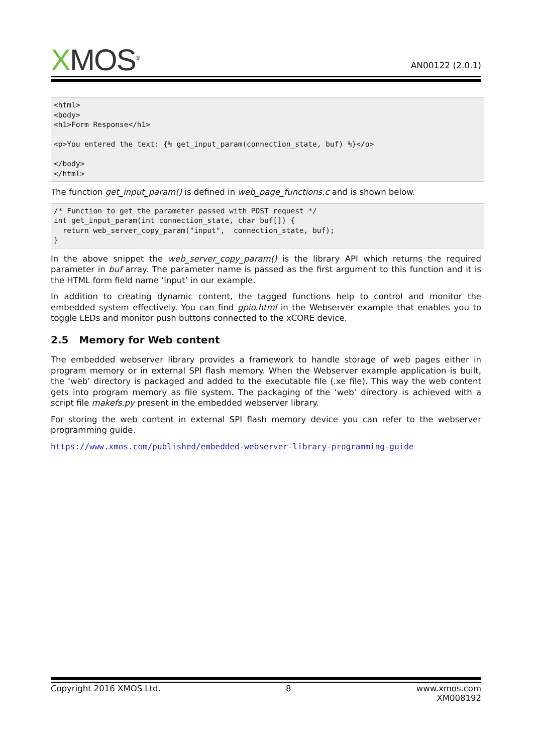XMOS<sup>®</sup>
AN00122 (2.0.1)
<html>
<body>
<h1>Form Response</h1>

<p>You entered the text: {% get_input_param(connection_state, buf) %}</o>

</body>
</html>
The function get_input_param() is defined in web_page_functions.c and is shown below.
/* Function to get the parameter passed with POST request */
int get_input_param(int connection_state, char buf[]) {
  return web_server_copy_param("input",  connection_state, buf);
}
In the above snippet the web_server_copy_param() is the library API which returns the required parameter in buf array. The parameter name is passed as the first argument to this function and it is the HTML form field name ‘input’ in our example.
In addition to creating dynamic content, the tagged functions help to control and monitor the embedded system effectively. You can find gpio.html in the Webserver example that enables you to toggle LEDs and monitor push buttons connected to the xCORE device.
2.5 Memory for Web content
The embedded webserver library provides a framework to handle storage of web pages either in program memory or in external SPI flash memory. When the Webserver example application is built, the ‘web’ directory is packaged and added to the executable file (.xe file). This way the web content gets into program memory as file system. The packaging of the ‘web’ directory is achieved with a script file makefs.py present in the embedded webserver library.
For storing the web content in external SPI flash memory device you can refer to the webserver programming guide.
https://www.xmos.com/published/embedded-webserver-library-programming-guide
Copyright 2016 XMOS Ltd. 8 www.xmos.com
XM008192